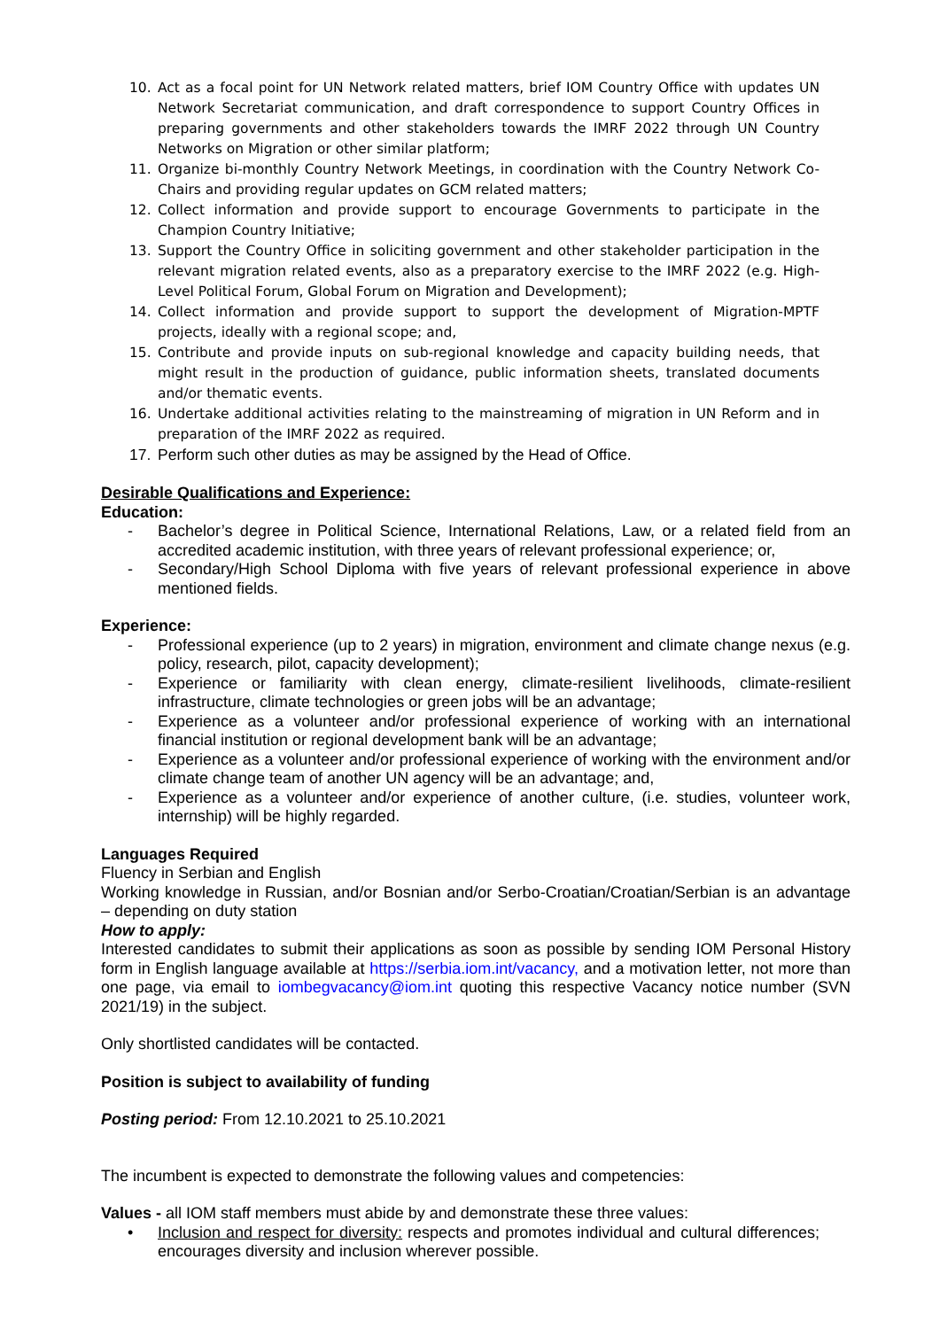10. Act as a focal point for UN Network related matters, brief IOM Country Office with updates UN Network Secretariat communication, and draft correspondence to support Country Offices in preparing governments and other stakeholders towards the IMRF 2022 through UN Country Networks on Migration or other similar platform;
11. Organize bi-monthly Country Network Meetings, in coordination with the Country Network Co-Chairs and providing regular updates on GCM related matters;
12. Collect information and provide support to encourage Governments to participate in the Champion Country Initiative;
13. Support the Country Office in soliciting government and other stakeholder participation in the relevant migration related events, also as a preparatory exercise to the IMRF 2022 (e.g. High-Level Political Forum, Global Forum on Migration and Development);
14. Collect information and provide support to support the development of Migration-MPTF projects, ideally with a regional scope; and,
15. Contribute and provide inputs on sub-regional knowledge and capacity building needs, that might result in the production of guidance, public information sheets, translated documents and/or thematic events.
16. Undertake additional activities relating to the mainstreaming of migration in UN Reform and in preparation of the IMRF 2022 as required.
17. Perform such other duties as may be assigned by the Head of Office.
Desirable Qualifications and Experience:
Education:
- Bachelor’s degree in Political Science, International Relations, Law, or a related field from an accredited academic institution, with three years of relevant professional experience; or,
- Secondary/High School Diploma with five years of relevant professional experience in above mentioned fields.
Experience:
- Professional experience (up to 2 years) in migration, environment and climate change nexus (e.g. policy, research, pilot, capacity development);
- Experience or familiarity with clean energy, climate-resilient livelihoods, climate-resilient infrastructure, climate technologies or green jobs will be an advantage;
- Experience as a volunteer and/or professional experience of working with an international financial institution or regional development bank will be an advantage;
- Experience as a volunteer and/or professional experience of working with the environment and/or climate change team of another UN agency will be an advantage; and,
- Experience as a volunteer and/or experience of another culture, (i.e. studies, volunteer work, internship) will be highly regarded.
Languages Required
Fluency in Serbian and English
Working knowledge in Russian, and/or Bosnian and/or Serbo-Croatian/Croatian/Serbian is an advantage – depending on duty station
How to apply:
Interested candidates to submit their applications as soon as possible by sending IOM Personal History form in English language available at https://serbia.iom.int/vacancy, and a motivation letter, not more than one page, via email to iombegvacancy@iom.int quoting this respective Vacancy notice number (SVN 2021/19) in the subject.
Only shortlisted candidates will be contacted.
Position is subject to availability of funding
Posting period: From 12.10.2021 to 25.10.2021
The incumbent is expected to demonstrate the following values and competencies:
Values - all IOM staff members must abide by and demonstrate these three values:
• Inclusion and respect for diversity: respects and promotes individual and cultural differences; encourages diversity and inclusion wherever possible.